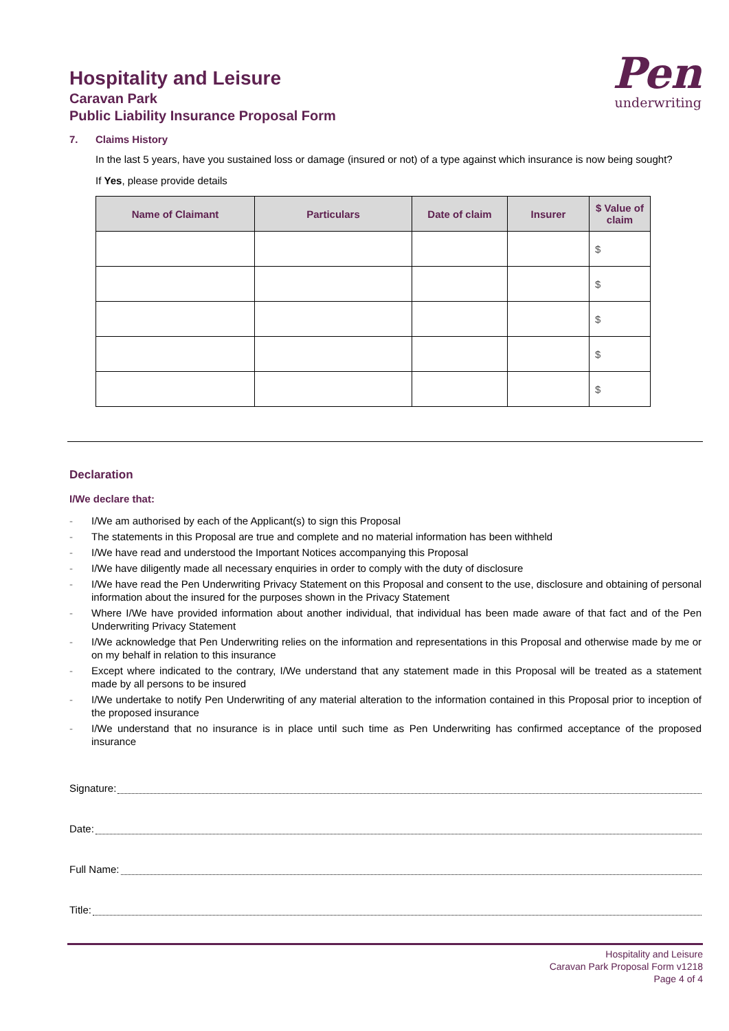Hospitality and Leisure
Caravan Park
Public Liability Insurance Proposal Form
Pen
underwriting
7. Claims History
In the last 5 years, have you sustained loss or damage (insured or not) of a type against which insurance is now being sought?
If Yes, please provide details
| Name of Claimant | Particulars | Date of claim | Insurer | $ Value of claim |
| --- | --- | --- | --- | --- |
| | | | | $ |
| | | | | $ |
| | | | | $ |
| | | | | $ |
| | | | | $ |
Declaration
I/We declare that:
- I/We am authorised by each of the Applicant(s) to sign this Proposal
- The statements in this Proposal are true and complete and no material information has been withheld
- I/We have read and understood the Important Notices accompanying this Proposal
- I/We have diligently made all necessary enquiries in order to comply with the duty of disclosure
- I/We have read the Pen Underwriting Privacy Statement on this Proposal and consent to the use, disclosure and obtaining of personal information about the insured for the purposes shown in the Privacy Statement
- Where I/We have provided information about another individual, that individual has been made aware of that fact and of the Pen Underwriting Privacy Statement
- I/We acknowledge that Pen Underwriting relies on the information and representations in this Proposal and otherwise made by me or on my behalf in relation to this insurance
- Except where indicated to the contrary, I/We understand that any statement made in this Proposal will be treated as a statement made by all persons to be insured
- I/We undertake to notify Pen Underwriting of any material alteration to the information contained in this Proposal prior to inception of the proposed insurance
- I/We understand that no insurance is in place until such time as Pen Underwriting has confirmed acceptance of the proposed insurance
Signature:
Date:
Full Name:
Title:
Hospitality and Leisure
Caravan Park Proposal Form v1218
Page 4 of 4